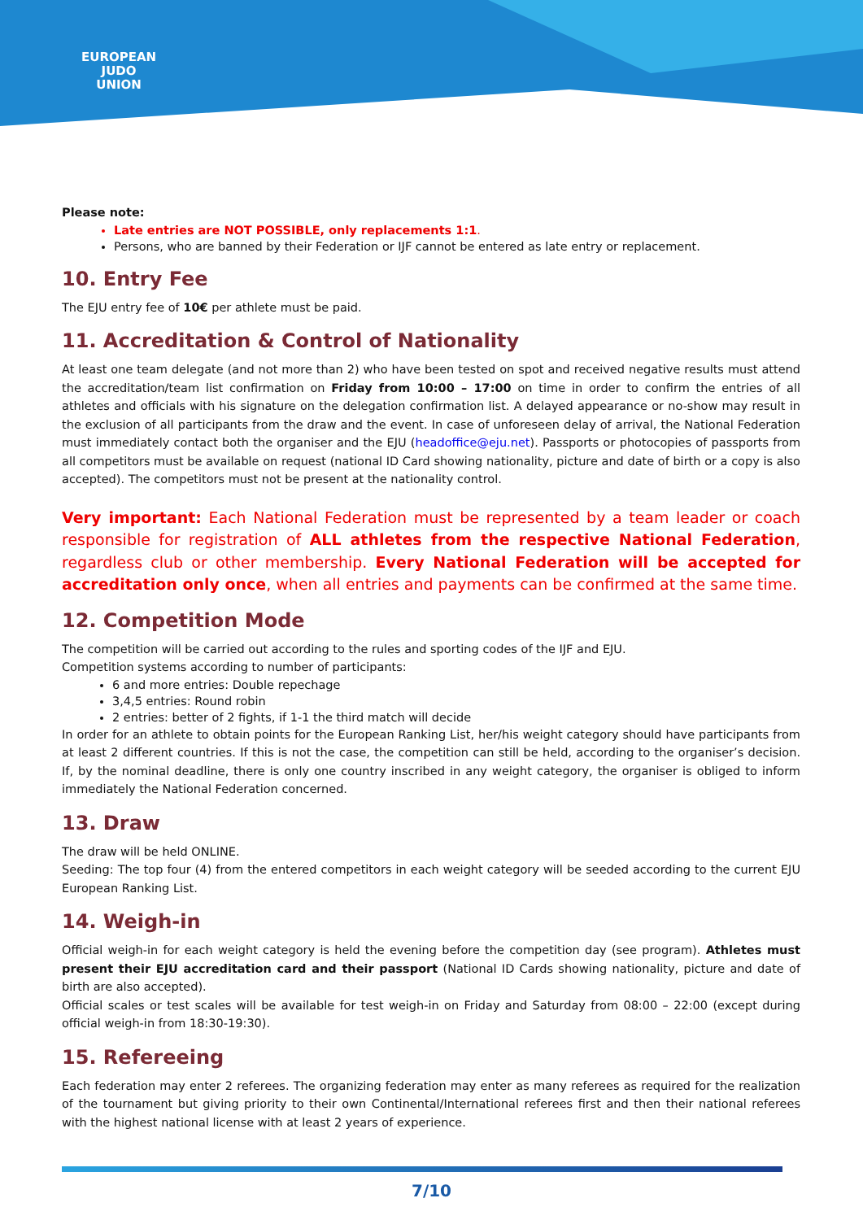EUROPEAN
JUDO
UNION
Please note:
Late entries are NOT POSSIBLE, only replacements 1:1.
Persons, who are banned by their Federation or IJF cannot be entered as late entry or replacement.
10. Entry Fee
The EJU entry fee of 10€ per athlete must be paid.
11. Accreditation & Control of Nationality
At least one team delegate (and not more than 2) who have been tested on spot and received negative results must attend the accreditation/team list confirmation on Friday from 10:00 – 17:00 on time in order to confirm the entries of all athletes and officials with his signature on the delegation confirmation list. A delayed appearance or no-show may result in the exclusion of all participants from the draw and the event. In case of unforeseen delay of arrival, the National Federation must immediately contact both the organiser and the EJU (headoffice@eju.net). Passports or photocopies of passports from all competitors must be available on request (national ID Card showing nationality, picture and date of birth or a copy is also accepted). The competitors must not be present at the nationality control.
Very important: Each National Federation must be represented by a team leader or coach responsible for registration of ALL athletes from the respective National Federation, regardless club or other membership. Every National Federation will be accepted for accreditation only once, when all entries and payments can be confirmed at the same time.
12. Competition Mode
The competition will be carried out according to the rules and sporting codes of the IJF and EJU.
Competition systems according to number of participants:
6 and more entries: Double repechage
3,4,5 entries: Round robin
2 entries: better of 2 fights, if 1-1 the third match will decide
In order for an athlete to obtain points for the European Ranking List, her/his weight category should have participants from at least 2 different countries. If this is not the case, the competition can still be held, according to the organiser’s decision. If, by the nominal deadline, there is only one country inscribed in any weight category, the organiser is obliged to inform immediately the National Federation concerned.
13. Draw
The draw will be held ONLINE.
Seeding: The top four (4) from the entered competitors in each weight category will be seeded according to the current EJU European Ranking List.
14. Weigh-in
Official weigh-in for each weight category is held the evening before the competition day (see program). Athletes must present their EJU accreditation card and their passport (National ID Cards showing nationality, picture and date of birth are also accepted).
Official scales or test scales will be available for test weigh-in on Friday and Saturday from 08:00 – 22:00 (except during official weigh-in from 18:30-19:30).
15. Refereeing
Each federation may enter 2 referees. The organizing federation may enter as many referees as required for the realization of the tournament but giving priority to their own Continental/International referees first and then their national referees with the highest national license with at least 2 years of experience.
7/10